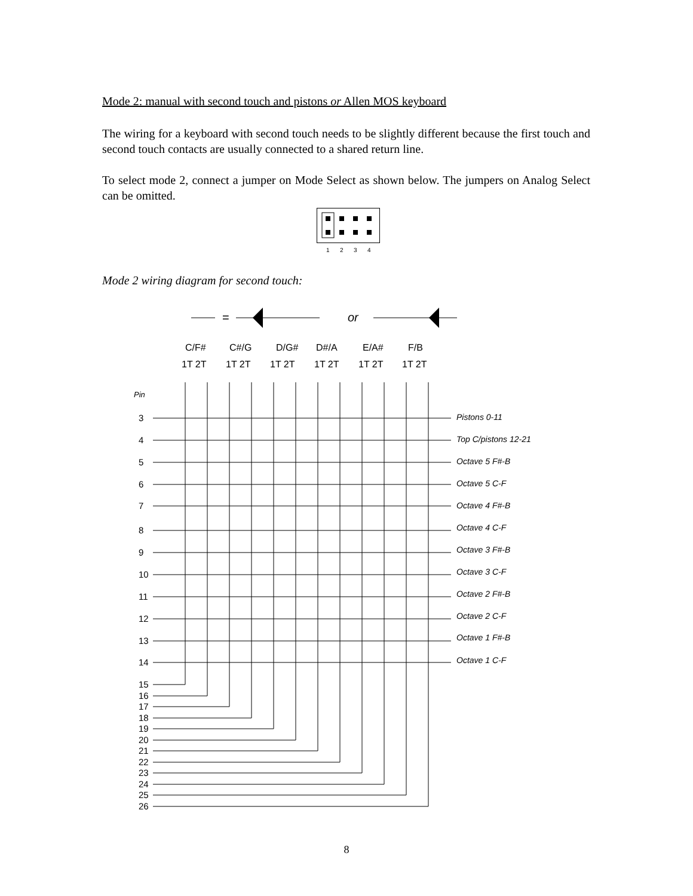Mode 2: manual with second touch and pistons or Allen MOS keyboard
The wiring for a keyboard with second touch needs to be slightly different because the first touch and second touch contacts are usually connected to a shared return line.
To select mode 2, connect a jumper on Mode Select as shown below. The jumpers on Analog Select can be omitted.
1
2
3
4
Mode 2 wiring diagram for second touch:
=
or
C/F#
C#/G
D/G#
D#/A
E/A#
F/B
1T 2T
1T 2T
1T 2T
1T 2T
1T 2T
1T 2T
Pin
3
4
5
6
7
8
9
10
11
12
13
14
15
16
17
18
19
20
21
22
23
24
25
26
Pistons 0-11
Top C/pistons 12-21
Octave 5 F#-B
Octave 5 C-F
Octave 4 F#-B
Octave 4 C-F
Octave 3 F#-B
Octave 3 C-F
Octave 2 F#-B
Octave 2 C-F
Octave 1 F#-B
Octave 1 C-F
8